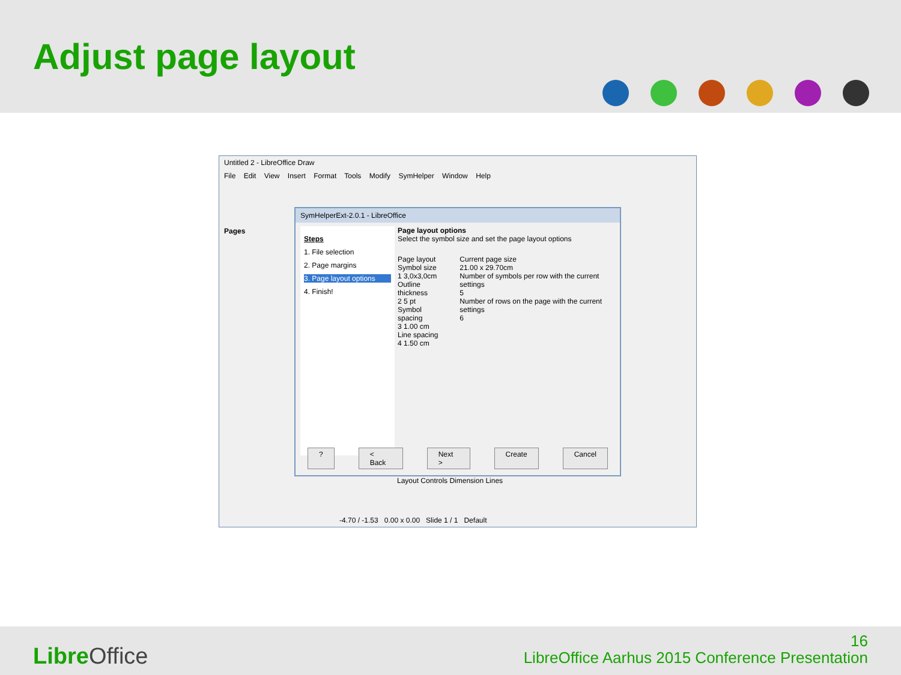Adjust page layout
Untitled 2 - LibreOffice Draw
File Edit View Insert Format Tools Modify SymHelper Window Help
Pages
SymHelperExt-2.0.1 - LibreOffice
Steps
1. File selection
2. Page margins
3. Page layout options
4. Finish!
Page layout options
Select the symbol size and set the page layout options
Page layout
Symbol size
1 3,0x3,0cm
Outline thickness
2 5 pt
Symbol spacing
3 1.00 cm
Line spacing
4 1.50 cm
Current page size
21.00 x 29.70cm
Number of symbols per row with the current settings
5
Number of rows on the page with the current settings
6
? < Back Next > Create Cancel
Layout Controls Dimension Lines
-4.70 / -1.53 0.00 x 0.00 Slide 1 / 1 Default
Libre Office
16
LibreOffice Aarhus 2015 Conference Presentation